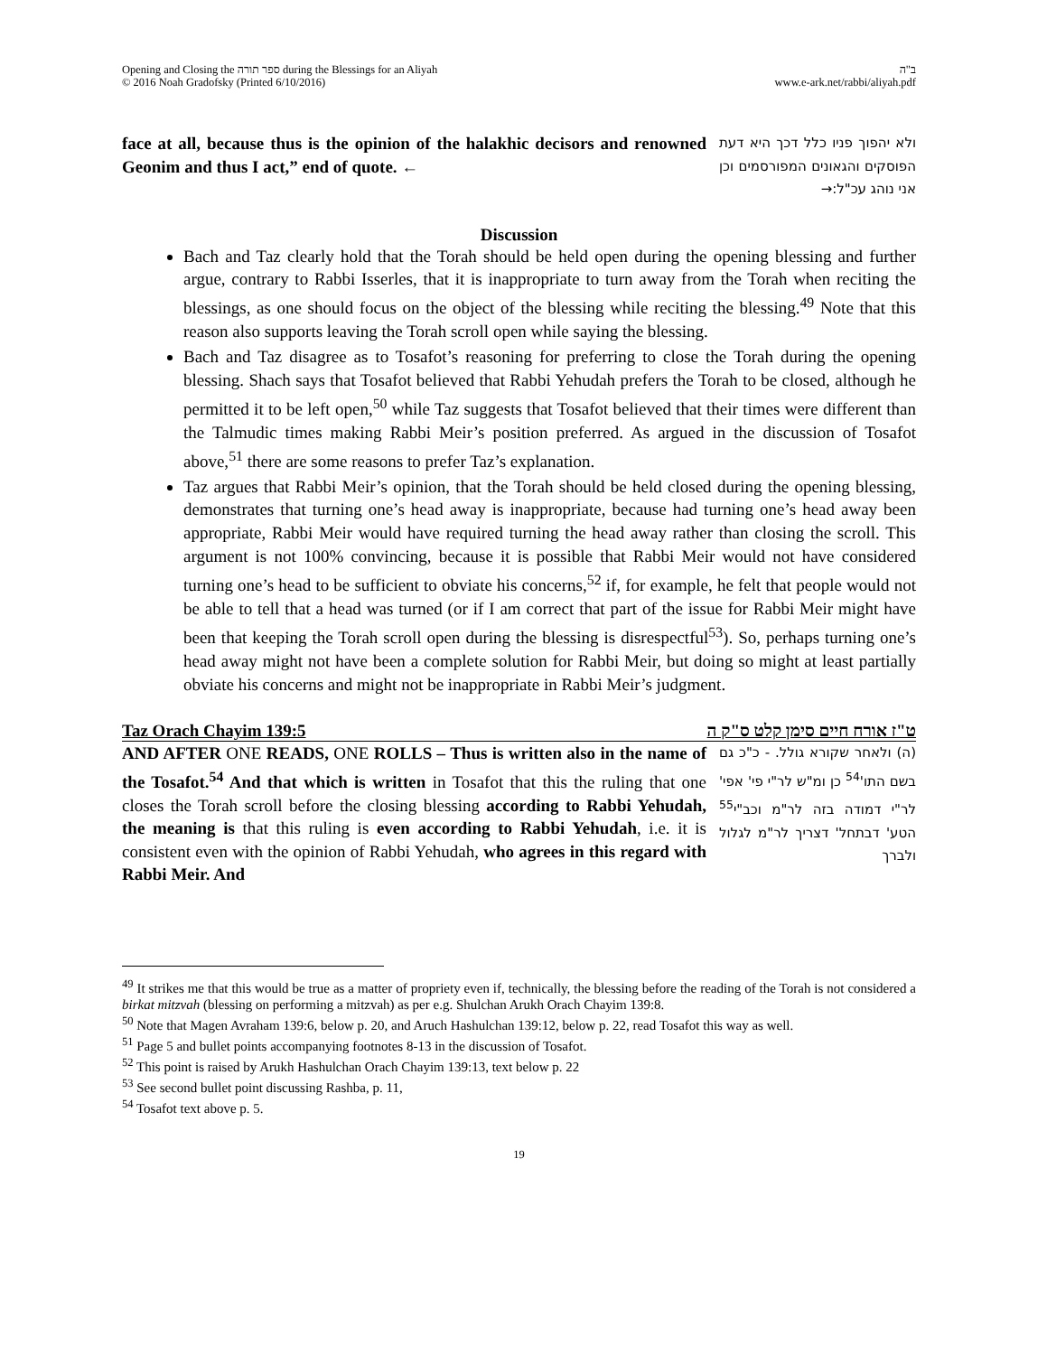Opening and Closing the ספר תורה during the Blessings for an Aliyah
© 2016 Noah Gradofsky (Printed 6/10/2016)
ב"ה
www.e-ark.net/rabbi/aliyah.pdf
face at all, because thus is the opinion of the halakhic decisors and renowned Geonim and thus I act,” end of quote. ←
ולא יהפוך פניו כלל דכך היא דעת הפוסקים והגאונים המפורסמים וכן אני נוהג עכ"ל:→
Discussion
Bach and Taz clearly hold that the Torah should be held open during the opening blessing and further argue, contrary to Rabbi Isserles, that it is inappropriate to turn away from the Torah when reciting the blessings, as one should focus on the object of the blessing while reciting the blessing.<sup>49</sup> Note that this reason also supports leaving the Torah scroll open while saying the blessing.
Bach and Taz disagree as to Tosafot’s reasoning for preferring to close the Torah during the opening blessing. Shach says that Tosafot believed that Rabbi Yehudah prefers the Torah to be closed, although he permitted it to be left open,<sup>50</sup> while Taz suggests that Tosafot believed that their times were different than the Talmudic times making Rabbi Meir’s position preferred. As argued in the discussion of Tosafot above,<sup>51</sup> there are some reasons to prefer Taz’s explanation.
Taz argues that Rabbi Meir’s opinion, that the Torah should be held closed during the opening blessing, demonstrates that turning one’s head away is inappropriate, because had turning one’s head away been appropriate, Rabbi Meir would have required turning the head away rather than closing the scroll. This argument is not 100% convincing, because it is possible that Rabbi Meir would not have considered turning one’s head to be sufficient to obviate his concerns,<sup>52</sup> if, for example, he felt that people would not be able to tell that a head was turned (or if I am correct that part of the issue for Rabbi Meir might have been that keeping the Torah scroll open during the blessing is disrespectful<sup>53</sup>). So, perhaps turning one’s head away might not have been a complete solution for Rabbi Meir, but doing so might at least partially obviate his concerns and might not be inappropriate in Rabbi Meir’s judgment.
Taz Orach Chayim 139:5 ט"ז אורח חיים סימן קלט ס"ק ה
AND AFTER ONE READS, ONE ROLLS – Thus is written also in the name of the Tosafot.<sup>54</sup> And that which is written in Tosafot that this the ruling that one closes the Torah scroll before the closing blessing according to Rabbi Yehudah, the meaning is that this ruling is even according to Rabbi Yehudah, i.e. it is consistent even with the opinion of Rabbi Yehudah, who agrees in this regard with Rabbi Meir. And
(ה) ולאחר שקורא גולל. - כ"כ גם בשם התו'<sup>54</sup> כן ומ"ש לר"י פי' אפי' לר"י דמודה בזה לר"מ וכב"י<sup>55</sup> הטע' דבתחל' דצריך לר"מ לגלול ולברך
<sup>49</sup> It strikes me that this would be true as a matter of propriety even if, technically, the blessing before the reading of the Torah is not considered a birkat mitzvah (blessing on performing a mitzvah) as per e.g. Shulchan Arukh Orach Chayim 139:8.
<sup>50</sup> Note that Magen Avraham 139:6, below p. 20, and Aruch Hashulchan 139:12, below p. 22, read Tosafot this way as well.
<sup>51</sup> Page 5 and bullet points accompanying footnotes 8-13 in the discussion of Tosafot.
<sup>52</sup> This point is raised by Arukh Hashulchan Orach Chayim 139:13, text below p. 22
<sup>53</sup> See second bullet point discussing Rashba, p. 11,
<sup>54</sup> Tosafot text above p. 5.
19